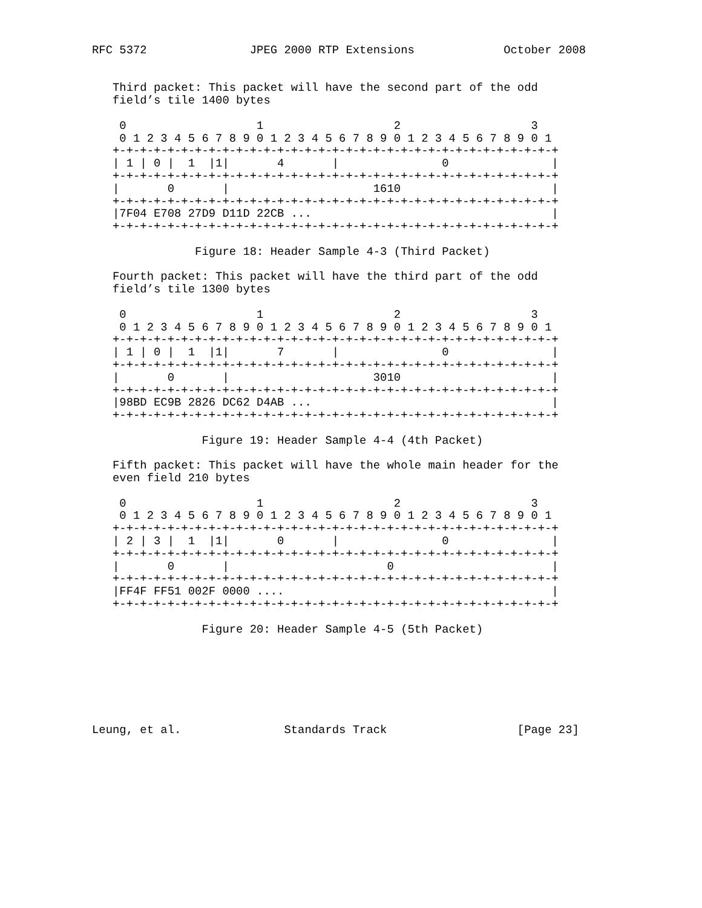RFC 5372               JPEG 2000 RTP Extensions             October 2008


   Third packet: This packet will have the second part of the odd
   field’s tile 1400 bytes

    0                   1                   2                   3
    0 1 2 3 4 5 6 7 8 9 0 1 2 3 4 5 6 7 8 9 0 1 2 3 4 5 6 7 8 9 0 1
   +-+-+-+-+-+-+-+-+-+-+-+-+-+-+-+-+-+-+-+-+-+-+-+-+-+-+-+-+-+-+-+-+
   | 1 | 0 |  1  |1|       4       |               0               |
   +-+-+-+-+-+-+-+-+-+-+-+-+-+-+-+-+-+-+-+-+-+-+-+-+-+-+-+-+-+-+-+-+
   |       0       |                     1610                      |
   +-+-+-+-+-+-+-+-+-+-+-+-+-+-+-+-+-+-+-+-+-+-+-+-+-+-+-+-+-+-+-+-+
   |7F04 E708 27D9 D11D 22CB ...                                   |
   +-+-+-+-+-+-+-+-+-+-+-+-+-+-+-+-+-+-+-+-+-+-+-+-+-+-+-+-+-+-+-+-+

               Figure 18: Header Sample 4-3 (Third Packet)

   Fourth packet: This packet will have the third part of the odd
   field’s tile 1300 bytes

    0                   1                   2                   3
    0 1 2 3 4 5 6 7 8 9 0 1 2 3 4 5 6 7 8 9 0 1 2 3 4 5 6 7 8 9 0 1
   +-+-+-+-+-+-+-+-+-+-+-+-+-+-+-+-+-+-+-+-+-+-+-+-+-+-+-+-+-+-+-+-+
   | 1 | 0 |  1  |1|       7       |               0               |
   +-+-+-+-+-+-+-+-+-+-+-+-+-+-+-+-+-+-+-+-+-+-+-+-+-+-+-+-+-+-+-+-+
   |       0       |                     3010                      |
   +-+-+-+-+-+-+-+-+-+-+-+-+-+-+-+-+-+-+-+-+-+-+-+-+-+-+-+-+-+-+-+-+
   |98BD EC9B 2826 DC62 D4AB ...                                   |
   +-+-+-+-+-+-+-+-+-+-+-+-+-+-+-+-+-+-+-+-+-+-+-+-+-+-+-+-+-+-+-+-+

                Figure 19: Header Sample 4-4 (4th Packet)

   Fifth packet: This packet will have the whole main header for the
   even field 210 bytes

    0                   1                   2                   3
    0 1 2 3 4 5 6 7 8 9 0 1 2 3 4 5 6 7 8 9 0 1 2 3 4 5 6 7 8 9 0 1
   +-+-+-+-+-+-+-+-+-+-+-+-+-+-+-+-+-+-+-+-+-+-+-+-+-+-+-+-+-+-+-+-+
   | 2 | 3 |  1  |1|       0       |               0               |
   +-+-+-+-+-+-+-+-+-+-+-+-+-+-+-+-+-+-+-+-+-+-+-+-+-+-+-+-+-+-+-+-+
   |       0       |                       0                       |
   +-+-+-+-+-+-+-+-+-+-+-+-+-+-+-+-+-+-+-+-+-+-+-+-+-+-+-+-+-+-+-+-+
   |FF4F FF51 002F 0000 ....                                       |
   +-+-+-+-+-+-+-+-+-+-+-+-+-+-+-+-+-+-+-+-+-+-+-+-+-+-+-+-+-+-+-+-+

                Figure 20: Header Sample 4-5 (5th Packet)







Leung, et al.               Standards Track                   [Page 23]